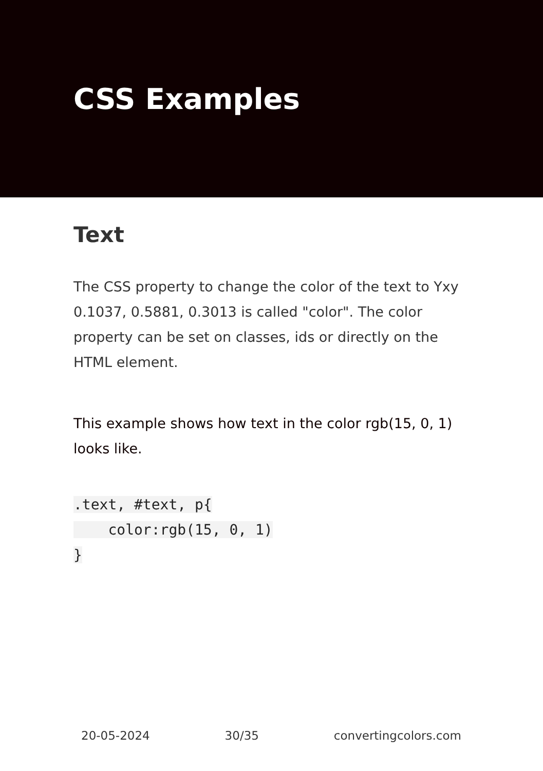CSS Examples
Text
The CSS property to change the color of the text to Yxy 0.1037, 0.5881, 0.3013 is called "color". The color property can be set on classes, ids or directly on the HTML element.
This example shows how text in the color rgb(15, 0, 1) looks like.
.text, #text, p{
    color:rgb(15, 0, 1)
}
20-05-2024 30/35 convertingcolors.com